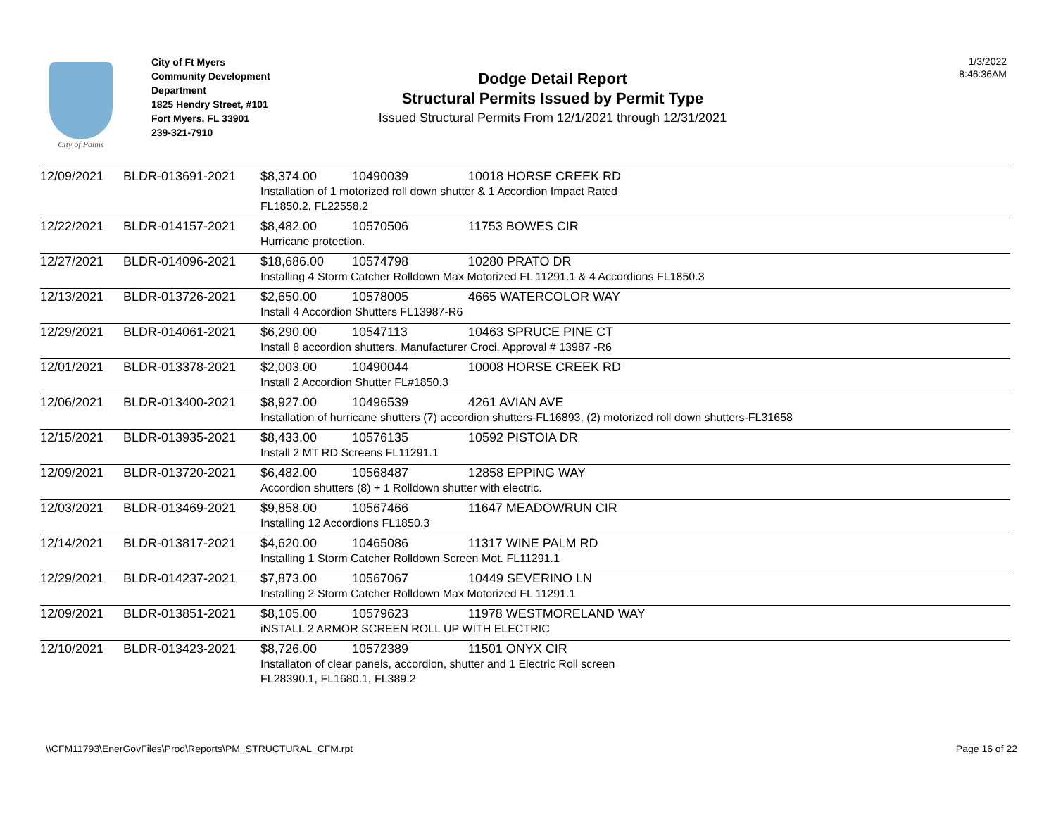City of Palms
City of Ft Myers
Community Development Department
1825 Hendry Street, #101
Fort Myers, FL 33901
239-321-7910
Dodge Detail Report
Structural Permits Issued by Permit Type
Issued Structural Permits From 12/1/2021 through 12/31/2021
1/3/2022
8:46:36AM
| 12/09/2021 | BLDR-013691-2021 | $8,374.00 | 10490039 | 10018 HORSE CREEK RD |
| | | Installation of 1 motorized roll down shutter & 1 Accordion Impact Rated FL1850.2, FL22558.2 | | |
| 12/22/2021 | BLDR-014157-2021 | $8,482.00 | 10570506 | 11753 BOWES CIR |
| | | Hurricane protection. | | |
| 12/27/2021 | BLDR-014096-2021 | $18,686.00 | 10574798 | 10280 PRATO DR |
| | | Installing 4 Storm Catcher Rolldown Max Motorized FL 11291.1 & 4 Accordions FL1850.3 | | |
| 12/13/2021 | BLDR-013726-2021 | $2,650.00 | 10578005 | 4665 WATERCOLOR WAY |
| | | Install 4 Accordion Shutters FL13987-R6 | | |
| 12/29/2021 | BLDR-014061-2021 | $6,290.00 | 10547113 | 10463 SPRUCE PINE CT |
| | | Install 8 accordion shutters. Manufacturer Croci. Approval # 13987 -R6 | | |
| 12/01/2021 | BLDR-013378-2021 | $2,003.00 | 10490044 | 10008 HORSE CREEK RD |
| | | Install 2 Accordion Shutter FL#1850.3 | | |
| 12/06/2021 | BLDR-013400-2021 | $8,927.00 | 10496539 | 4261 AVIAN AVE |
| | | Installation of hurricane shutters (7) accordion shutters-FL16893, (2) motorized roll down shutters-FL31658 | | |
| 12/15/2021 | BLDR-013935-2021 | $8,433.00 | 10576135 | 10592 PISTOIA DR |
| | | Install 2 MT RD Screens FL11291.1 | | |
| 12/09/2021 | BLDR-013720-2021 | $6,482.00 | 10568487 | 12858 EPPING WAY |
| | | Accordion shutters (8) + 1 Rolldown shutter with electric. | | |
| 12/03/2021 | BLDR-013469-2021 | $9,858.00 | 10567466 | 11647 MEADOWRUN CIR |
| | | Installing 12 Accordions FL1850.3 | | |
| 12/14/2021 | BLDR-013817-2021 | $4,620.00 | 10465086 | 11317 WINE PALM RD |
| | | Installing 1 Storm Catcher Rolldown Screen Mot. FL11291.1 | | |
| 12/29/2021 | BLDR-014237-2021 | $7,873.00 | 10567067 | 10449 SEVERINO LN |
| | | Installing 2 Storm Catcher Rolldown Max Motorized FL 11291.1 | | |
| 12/09/2021 | BLDR-013851-2021 | $8,105.00 | 10579623 | 11978 WESTMORELAND WAY |
| | | iNSTALL 2 ARMOR SCREEN ROLL UP WITH ELECTRIC | | |
| 12/10/2021 | BLDR-013423-2021 | $8,726.00 | 10572389 | 11501 ONYX CIR |
| | | Installaton of clear panels, accordion, shutter and 1 Electric Roll screen FL28390.1, FL1680.1, FL389.2 | | |
\\CFM11793\EnerGovFiles\Prod\Reports\PM_STRUCTURAL_CFM.rpt Page 16 of 22